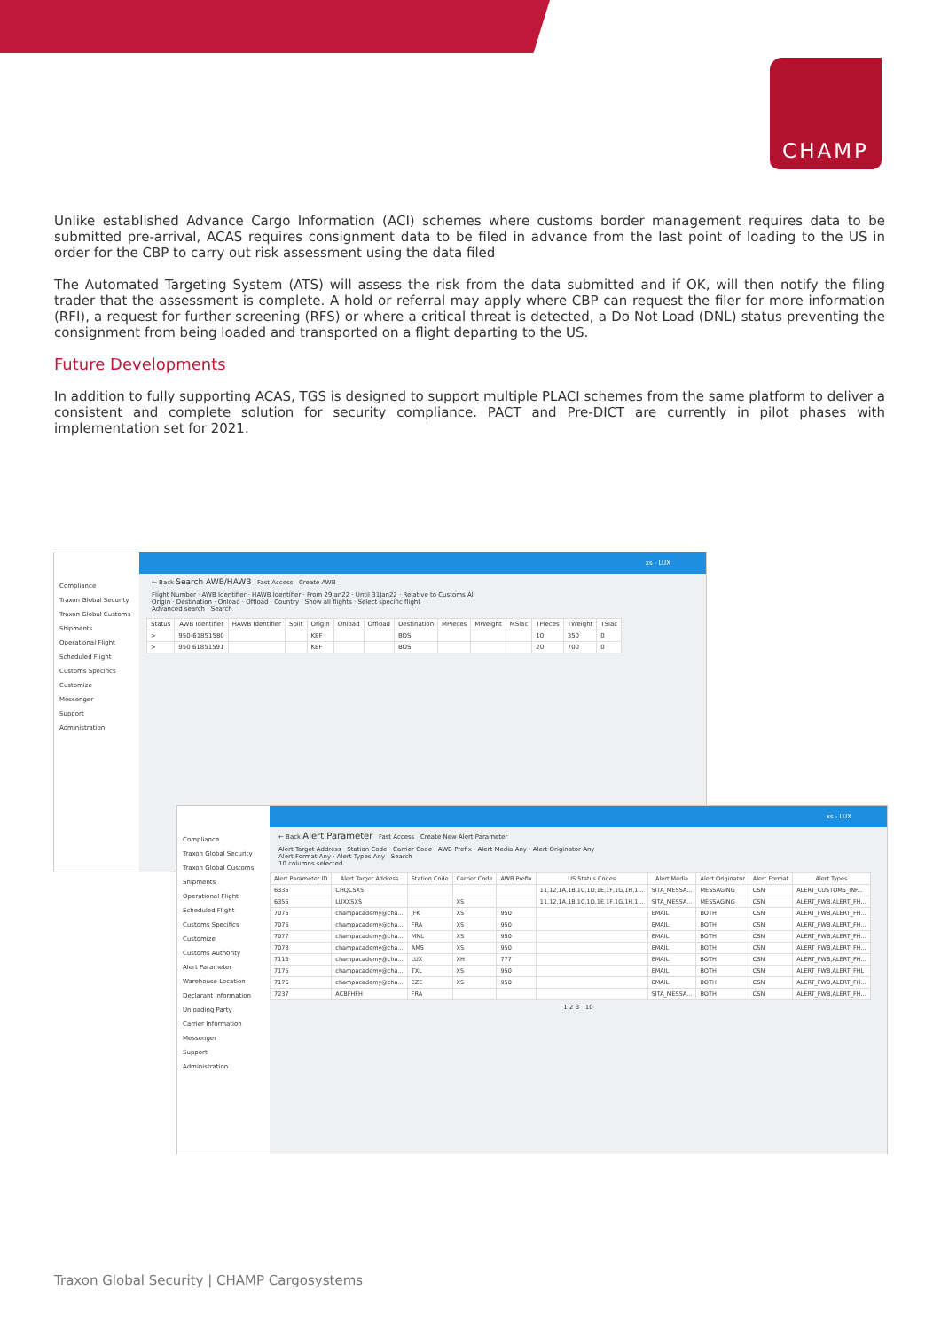CHAMP
Unlike established Advance Cargo Information (ACI) schemes where customs border management requires data to be submitted pre-arrival, ACAS requires consignment data to be filed in advance from the last point of loading to the US in order for the CBP to carry out risk assessment using the data filed
The Automated Targeting System (ATS) will assess the risk from the data submitted and if OK, will then notify the filing trader that the assessment is complete. A hold or referral may apply where CBP can request the filer for more information (RFI), a request for further screening (RFS) or where a critical threat is detected, a Do Not Load (DNL) status preventing the consignment from being loaded and transported on a flight departing to the US.
Future Developments
In addition to fully supporting ACAS, TGS is designed to support multiple PLACI schemes from the same platform to deliver a consistent and complete solution for security compliance. PACT and Pre-DICT are currently in pilot phases with implementation set for 2021.
Compliance
Traxon Global Security
Traxon Global Customs
Shipments
Operational Flight
Scheduled Flight
Customs Specifics
Customize
Messenger
Support
Administration
xs - LUX
← Back Search AWB/HAWB Fast Access Create AWB
Flight Number · AWB Identifier · HAWB Identifier · From 29Jan22 · Until 31Jan22 · Relative to Customs All
Origin · Destination · Onload · Offload · Country · Show all flights · Select specific flight
Advanced search · Search
| Status | AWB Identifier | HAWB Identifier | Split | Origin | Onload | Offload | Destination | MPieces | MWeight | MSlac | TPieces | TWeight | TSlac |
| --- | --- | --- | --- | --- | --- | --- | --- | --- | --- | --- | --- | --- | --- |
| > | 950-61851580 | | | KEF | | | BOS | | | | 10 | 350 | 0 |
| > | 950 61851591 | | | KEF | | | BOS | | | | 20 | 700 | 0 |
Compliance
Traxon Global Security
Traxon Global Customs
Shipments
Operational Flight
Scheduled Flight
Customs Specifics
Customize
Customs Authority
Alert Parameter
Warehouse Location
Declarant Information
Unloading Party
Carrier Information
Messenger
Support
Administration
xs - LUX
← Back Alert Parameter Fast Access Create New Alert Parameter
Alert Target Address · Station Code · Carrier Code · AWB Prefix · Alert Media Any · Alert Originator Any
Alert Format Any · Alert Types Any · Search
10 columns selected
| Alert Parameter ID | Alert Target Address | Station Code | Carrier Code | AWB Prefix | US Status Codes | Alert Media | Alert Originator | Alert Format | Alert Types |
| --- | --- | --- | --- | --- | --- | --- | --- | --- | --- |
| 6335 | CHQCSXS | | | | 11,12,1A,1B,1C,1D,1E,1F,1G,1H,1... | SITA_MESSA... | MESSAGING | CSN | ALERT_CUSTOMS_INF... |
| 6355 | LUXXSXS | | XS | | 11,12,1A,1B,1C,1D,1E,1F,1G,1H,1... | SITA_MESSA... | MESSAGING | CSN | ALERT_FWB,ALERT_FH... |
| 7075 | champacademy@cha... | JFK | XS | 950 | | EMAIL | BOTH | CSN | ALERT_FWB,ALERT_FH... |
| 7076 | champacademy@cha... | FRA | XS | 950 | | EMAIL | BOTH | CSN | ALERT_FWB,ALERT_FH... |
| 7077 | champacademy@cha... | MNL | XS | 950 | | EMAIL | BOTH | CSN | ALERT_FWB,ALERT_FH... |
| 7078 | champacademy@cha... | AMS | XS | 950 | | EMAIL | BOTH | CSN | ALERT_FWB,ALERT_FH... |
| 7115 | champacademy@cha... | LUX | XH | 777 | | EMAIL | BOTH | CSN | ALERT_FWB,ALERT_FH... |
| 7175 | champacademy@cha... | TXL | XS | 950 | | EMAIL | BOTH | CSN | ALERT_FWB,ALERT_FHL |
| 7176 | champacademy@cha... | EZE | XS | 950 | | EMAIL | BOTH | CSN | ALERT_FWB,ALERT_FH... |
| 7237 | ACBFHFH | FRA | | | | SITA_MESSA... | BOTH | CSN | ALERT_FWB,ALERT_FH... |
1 2 3 10
Traxon Global Security | CHAMP Cargosystems